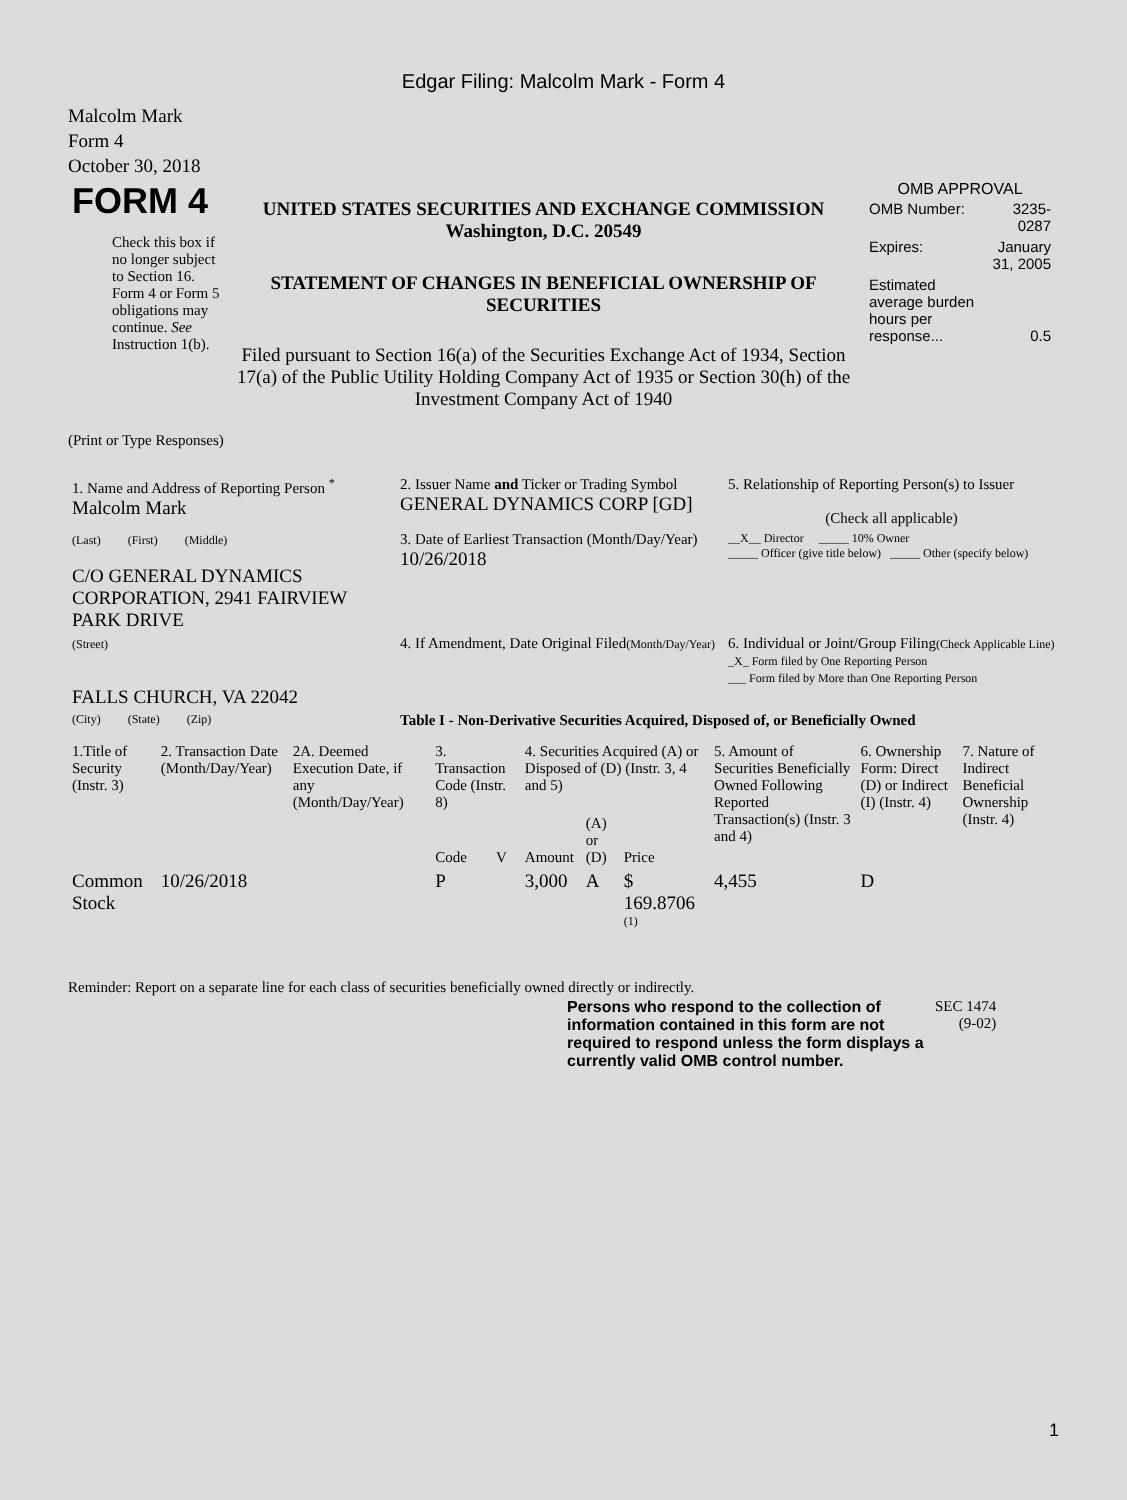Edgar Filing: Malcolm Mark - Form 4
Malcolm Mark
Form 4
October 30, 2018
| FORM 4 Check this box if no longer subject to Section 16. Form 4 or Form 5 obligations may continue. See Instruction 1(b). | UNITED STATES SECURITIES AND EXCHANGE COMMISSION Washington, D.C. 20549 STATEMENT OF CHANGES IN BENEFICIAL OWNERSHIP OF SECURITIES Filed pursuant to Section 16(a) of the Securities Exchange Act of 1934, Section 17(a) of the Public Utility Holding Company Act of 1935 or Section 30(h) of the Investment Company Act of 1940 | OMB APPROVAL / OMB Number: / 3235-0287 / / Expires: / January 31, 2005 / / Estimated average burden hours per response... / 0.5 / |
(Print or Type Responses)
| 1. Name and Address of Reporting Person <sup>*</sup> Malcolm Mark | 2. Issuer Name and Ticker or Trading Symbol GENERAL DYNAMICS CORP [GD] | 5. Relationship of Reporting Person(s) to Issuer (Check all applicable) |
| (Last) (First) (Middle) C/O GENERAL DYNAMICS CORPORATION, 2941 FAIRVIEW PARK DRIVE | 3. Date of Earliest Transaction (Month/Day/Year) 10/26/2018 | __X__ Director _____ 10% Owner _____ Officer (give title below) _____ Other (specify below) |
| (Street) FALLS CHURCH, VA 22042 | 4. If Amendment, Date Original Filed (Month/Day/Year) | 6. Individual or Joint/Group Filing (Check Applicable Line) _X_ Form filed by One Reporting Person ___ Form filed by More than One Reporting Person |
| (City) (State) (Zip) | Table I - Non-Derivative Securities Acquired, Disposed of, or Beneficially Owned | |
| 1.Title of Security (Instr. 3) | 2. Transaction Date (Month/Day/Year) | 2A. Deemed Execution Date, if any (Month/Day/Year) | 3. Transaction Code (Instr. 8) | | 4. Securities Acquired (A) or Disposed of (D) (Instr. 3, 4 and 5) | | | 5. Amount of Securities Beneficially Owned Following Reported Transaction(s) (Instr. 3 and 4) | 6. Ownership Form: Direct (D) or Indirect (I) (Instr. 4) | 7. Nature of Indirect Beneficial Ownership (Instr. 4) |
| --- | --- | --- | --- | --- | --- | --- | --- | --- | --- | --- |
| | | | Code | V | Amount | (A) or (D) | Price | | | |
| Common Stock | 10/26/2018 | | P | | 3,000 | A | $ 169.8706 <sup>(1)</sup> | 4,455 | D | |
Reminder: Report on a separate line for each class of securities beneficially owned directly or indirectly.
| Persons who respond to the collection of information contained in this form are not required to respond unless the form displays a currently valid OMB control number. | SEC 1474 (9-02) |
1